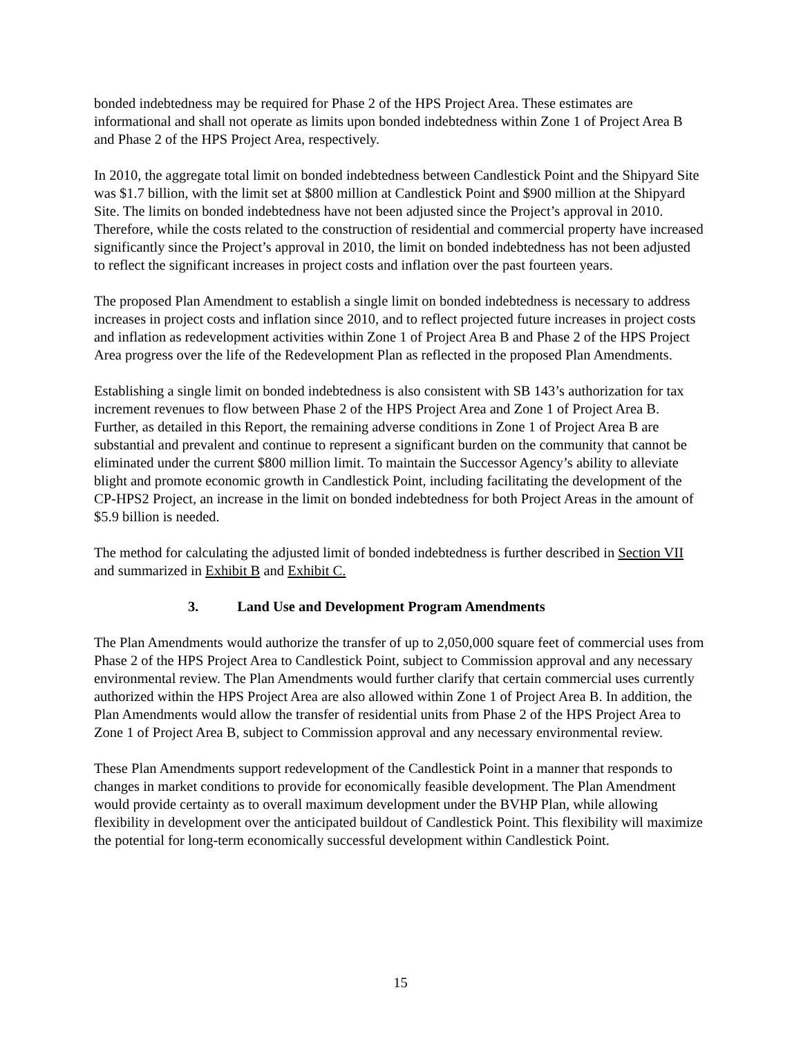bonded indebtedness may be required for Phase 2 of the HPS Project Area. These estimates are informational and shall not operate as limits upon bonded indebtedness within Zone 1 of Project Area B and Phase 2 of the HPS Project Area, respectively.
In 2010, the aggregate total limit on bonded indebtedness between Candlestick Point and the Shipyard Site was $1.7 billion, with the limit set at $800 million at Candlestick Point and $900 million at the Shipyard Site. The limits on bonded indebtedness have not been adjusted since the Project’s approval in 2010. Therefore, while the costs related to the construction of residential and commercial property have increased significantly since the Project’s approval in 2010, the limit on bonded indebtedness has not been adjusted to reflect the significant increases in project costs and inflation over the past fourteen years.
The proposed Plan Amendment to establish a single limit on bonded indebtedness is necessary to address increases in project costs and inflation since 2010, and to reflect projected future increases in project costs and inflation as redevelopment activities within Zone 1 of Project Area B and Phase 2 of the HPS Project Area progress over the life of the Redevelopment Plan as reflected in the proposed Plan Amendments.
Establishing a single limit on bonded indebtedness is also consistent with SB 143’s authorization for tax increment revenues to flow between Phase 2 of the HPS Project Area and Zone 1 of Project Area B. Further, as detailed in this Report, the remaining adverse conditions in Zone 1 of Project Area B are substantial and prevalent and continue to represent a significant burden on the community that cannot be eliminated under the current $800 million limit. To maintain the Successor Agency’s ability to alleviate blight and promote economic growth in Candlestick Point, including facilitating the development of the CP-HPS2 Project, an increase in the limit on bonded indebtedness for both Project Areas in the amount of $5.9 billion is needed.
The method for calculating the adjusted limit of bonded indebtedness is further described in Section VII and summarized in Exhibit B and Exhibit C.
3. Land Use and Development Program Amendments
The Plan Amendments would authorize the transfer of up to 2,050,000 square feet of commercial uses from Phase 2 of the HPS Project Area to Candlestick Point, subject to Commission approval and any necessary environmental review. The Plan Amendments would further clarify that certain commercial uses currently authorized within the HPS Project Area are also allowed within Zone 1 of Project Area B. In addition, the Plan Amendments would allow the transfer of residential units from Phase 2 of the HPS Project Area to Zone 1 of Project Area B, subject to Commission approval and any necessary environmental review.
These Plan Amendments support redevelopment of the Candlestick Point in a manner that responds to changes in market conditions to provide for economically feasible development. The Plan Amendment would provide certainty as to overall maximum development under the BVHP Plan, while allowing flexibility in development over the anticipated buildout of Candlestick Point. This flexibility will maximize the potential for long-term economically successful development within Candlestick Point.
15